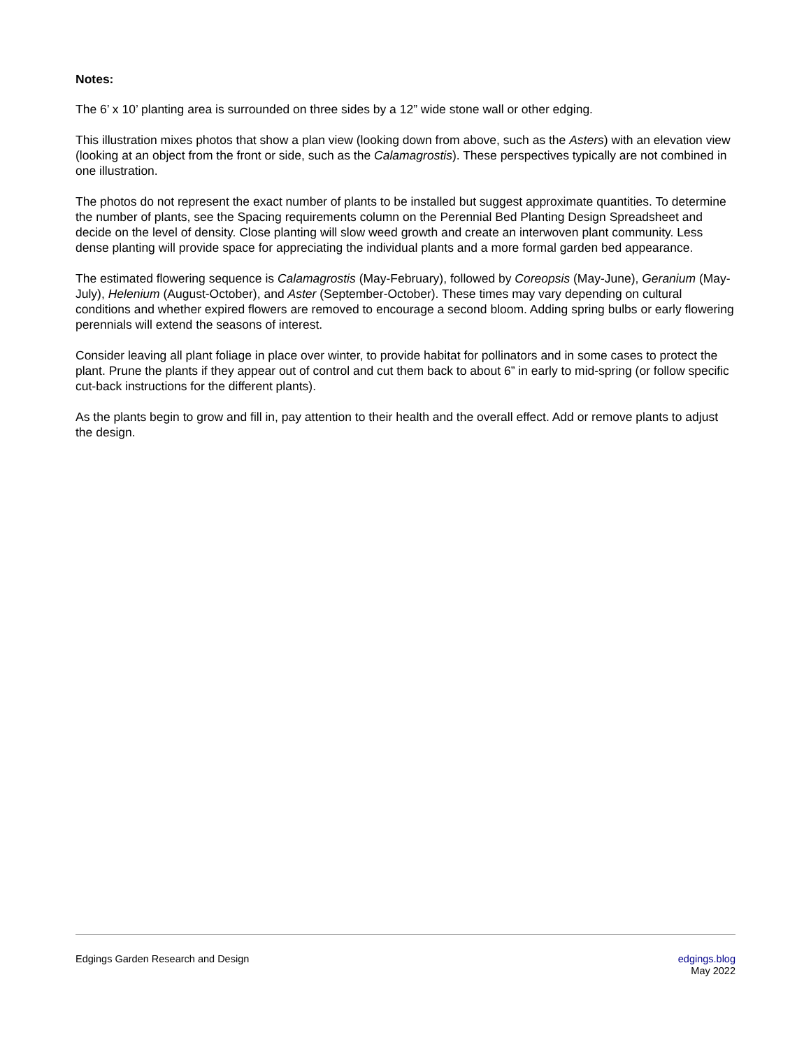Notes:
The 6’ x 10’ planting area is surrounded on three sides by a 12” wide stone wall or other edging.
This illustration mixes photos that show a plan view (looking down from above, such as the Asters) with an elevation view (looking at an object from the front or side, such as the Calamagrostis). These perspectives typically are not combined in one illustration.
The photos do not represent the exact number of plants to be installed but suggest approximate quantities. To determine the number of plants, see the Spacing requirements column on the Perennial Bed Planting Design Spreadsheet and decide on the level of density. Close planting will slow weed growth and create an interwoven plant community. Less dense planting will provide space for appreciating the individual plants and a more formal garden bed appearance.
The estimated flowering sequence is Calamagrostis (May-February), followed by Coreopsis (May-June), Geranium (May-July), Helenium (August-October), and Aster (September-October). These times may vary depending on cultural conditions and whether expired flowers are removed to encourage a second bloom. Adding spring bulbs or early flowering perennials will extend the seasons of interest.
Consider leaving all plant foliage in place over winter, to provide habitat for pollinators and in some cases to protect the plant. Prune the plants if they appear out of control and cut them back to about 6” in early to mid-spring (or follow specific cut-back instructions for the different plants).
As the plants begin to grow and fill in, pay attention to their health and the overall effect. Add or remove plants to adjust the design.
Edgings Garden Research and Design
edgings.blog
May 2022